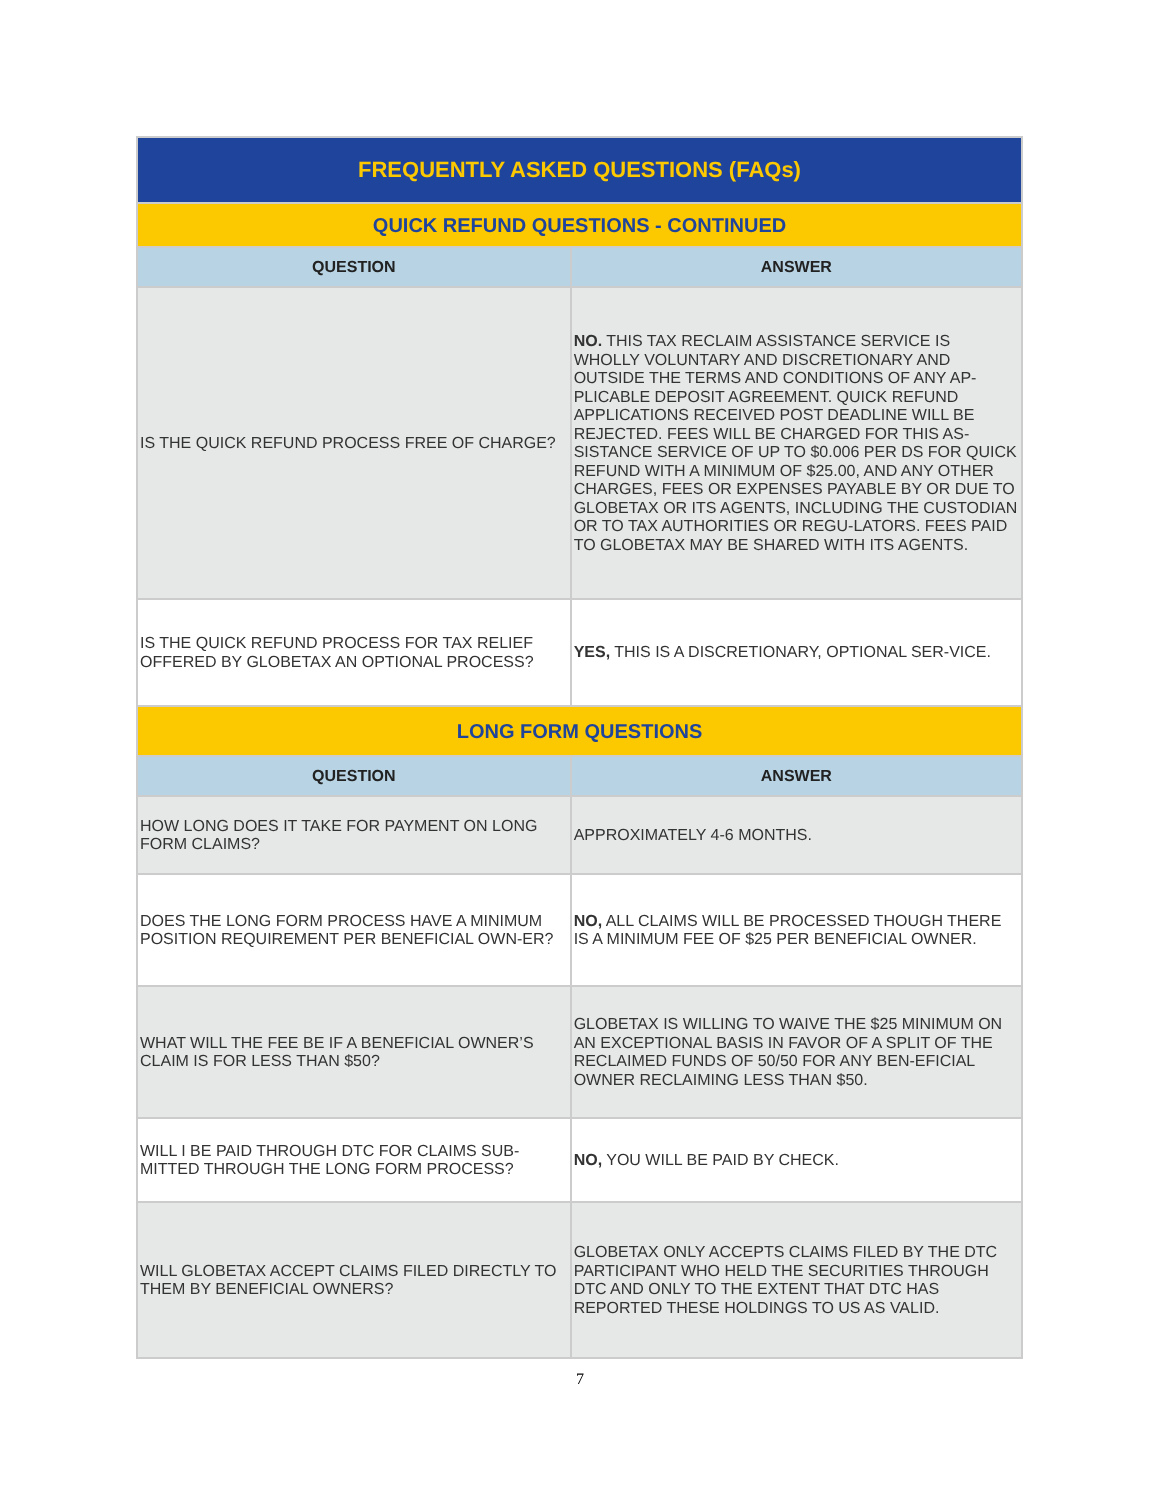| FREQUENTLY ASKED QUESTIONS (FAQs) | |
| --- | --- |
| QUICK REFUND QUESTIONS - CONTINUED | |
| QUESTION | ANSWER |
| IS THE QUICK REFUND PROCESS FREE OF CHARGE? | NO. THIS TAX RECLAIM ASSISTANCE SERVICE IS WHOLLY VOLUNTARY AND DISCRETIONARY AND OUTSIDE THE TERMS AND CONDITIONS OF ANY AP-PLICABLE DEPOSIT AGREEMENT. QUICK REFUND APPLICATIONS RECEIVED POST DEADLINE WILL BE REJECTED. FEES WILL BE CHARGED FOR THIS AS-SISTANCE SERVICE OF UP TO $0.006 PER DS FOR QUICK REFUND WITH A MINIMUM OF $25.00, AND ANY OTHER CHARGES, FEES OR EXPENSES PAYABLE BY OR DUE TO GLOBETAX OR ITS AGENTS, INCLUDING THE CUSTODIAN OR TO TAX AUTHORITIES OR REGU-LATORS. FEES PAID TO GLOBETAX MAY BE SHARED WITH ITS AGENTS. |
| IS THE QUICK REFUND PROCESS FOR TAX RELIEF OFFERED BY GLOBETAX AN OPTIONAL PROCESS? | YES, THIS IS A DISCRETIONARY, OPTIONAL SER-VICE. |
| LONG FORM QUESTIONS | |
| QUESTION | ANSWER |
| HOW LONG DOES IT TAKE FOR PAYMENT ON LONG FORM CLAIMS? | APPROXIMATELY 4-6 MONTHS. |
| DOES THE LONG FORM PROCESS HAVE A MINIMUM POSITION REQUIREMENT PER BENEFICIAL OWN-ER? | NO, ALL CLAIMS WILL BE PROCESSED THOUGH THERE IS A MINIMUM FEE OF $25 PER BENEFICIAL OWNER. |
| WHAT WILL THE FEE BE IF A BENEFICIAL OWNER’S CLAIM IS FOR LESS THAN $50? | GLOBETAX IS WILLING TO WAIVE THE $25 MINIMUM ON AN EXCEPTIONAL BASIS IN FAVOR OF A SPLIT OF THE RECLAIMED FUNDS OF 50/50 FOR ANY BEN-EFICIAL OWNER RECLAIMING LESS THAN $50. |
| WILL I BE PAID THROUGH DTC FOR CLAIMS SUB-MITTED THROUGH THE LONG FORM PROCESS? | NO, YOU WILL BE PAID BY CHECK. |
| WILL GLOBETAX ACCEPT CLAIMS FILED DIRECTLY TO THEM BY BENEFICIAL OWNERS? | GLOBETAX ONLY ACCEPTS CLAIMS FILED BY THE DTC PARTICIPANT WHO HELD THE SECURITIES THROUGH DTC AND ONLY TO THE EXTENT THAT DTC HAS REPORTED THESE HOLDINGS TO US AS VALID. |
7